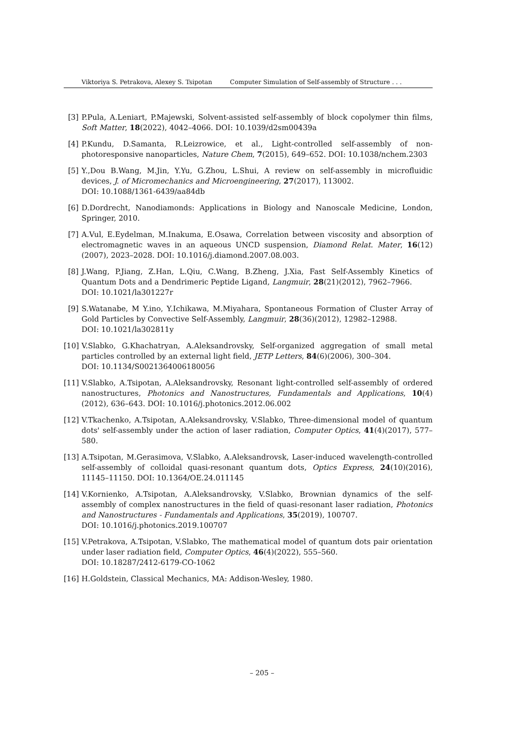Viktoriya S. Petrakova, Alexey S. Tsipotan Computer Simulation of Self-assembly of Structure . . .
[3] P.Pula, A.Leniart, P.Majewski, Solvent-assisted self-assembly of block copolymer thin films, Soft Matter, 18(2022), 4042–4066. DOI: 10.1039/d2sm00439a
[4] P.Kundu, D.Samanta, R.Leizrowice, et al., Light-controlled self-assembly of non-photoresponsive nanoparticles, Nature Chem, 7(2015), 649–652. DOI: 10.1038/nchem.2303
[5] Y.,Dou B.Wang, M.Jin, Y.Yu, G.Zhou, L.Shui, A review on self-assembly in microfluidic devices, J. of Micromechanics and Microengineering, 27(2017), 113002.
DOI: 10.1088/1361-6439/aa84db
[6] D.Dordrecht, Nanodiamonds: Applications in Biology and Nanoscale Medicine, London, Springer, 2010.
[7] A.Vul, E.Eydelman, M.Inakuma, E.Osawa, Correlation between viscosity and absorption of electromagnetic waves in an aqueous UNCD suspension, Diamond Relat. Mater, 16(12)(2007), 2023–2028. DOI: 10.1016/j.diamond.2007.08.003.
[8] J.Wang, P.Jiang, Z.Han, L.Qiu, C.Wang, B.Zheng, J.Xia, Fast Self-Assembly Kinetics of Quantum Dots and a Dendrimeric Peptide Ligand, Langmuir, 28(21)(2012), 7962–7966.
DOI: 10.1021/la301227r
[9] S.Watanabe, M Y.ino, Y.Ichikawa, M.Miyahara, Spontaneous Formation of Cluster Array of Gold Particles by Convective Self-Assembly, Langmuir, 28(36)(2012), 12982–12988.
DOI: 10.1021/la302811y
[10] V.Slabko, G.Khachatryan, A.Aleksandrovsky, Self-organized aggregation of small metal particles controlled by an external light field, JETP Letters, 84(6)(2006), 300–304.
DOI: 10.1134/S0021364006180056
[11] V.Slabko, A.Tsipotan, A.Aleksandrovsky, Resonant light-controlled self-assembly of ordered nanostructures, Photonics and Nanostructures, Fundamentals and Applications, 10(4)(2012), 636–643. DOI: 10.1016/j.photonics.2012.06.002
[12] V.Tkachenko, A.Tsipotan, A.Aleksandrovsky, V.Slabko, Three-dimensional model of quantum dots' self-assembly under the action of laser radiation, Computer Optics, 41(4)(2017), 577–580.
[13] A.Tsipotan, M.Gerasimova, V.Slabko, A.Aleksandrovsk, Laser-induced wavelength-controlled self-assembly of colloidal quasi-resonant quantum dots, Optics Express, 24(10)(2016), 11145–11150. DOI: 10.1364/OE.24.011145
[14] V.Kornienko, A.Tsipotan, A.Aleksandrovsky, V.Slabko, Brownian dynamics of the self-assembly of complex nanostructures in the field of quasi-resonant laser radiation, Photonics and Nanostructures - Fundamentals and Applications, 35(2019), 100707.
DOI: 10.1016/j.photonics.2019.100707
[15] V.Petrakova, A.Tsipotan, V.Slabko, The mathematical model of quantum dots pair orientation under laser radiation field, Computer Optics, 46(4)(2022), 555–560.
DOI: 10.18287/2412-6179-CO-1062
[16] H.Goldstein, Classical Mechanics, MA: Addison-Wesley, 1980.
– 205 –